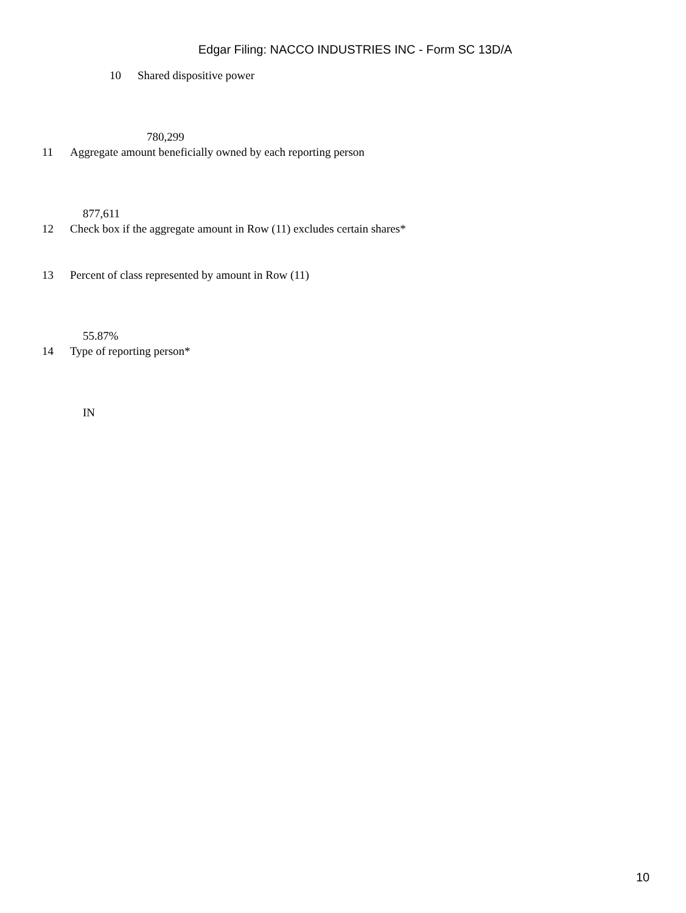Edgar Filing: NACCO INDUSTRIES INC - Form SC 13D/A
10 Shared dispositive power
780,299
11 Aggregate amount beneficially owned by each reporting person
877,611
12 Check box if the aggregate amount in Row (11) excludes certain shares*
13 Percent of class represented by amount in Row (11)
55.87%
14 Type of reporting person*
IN
10